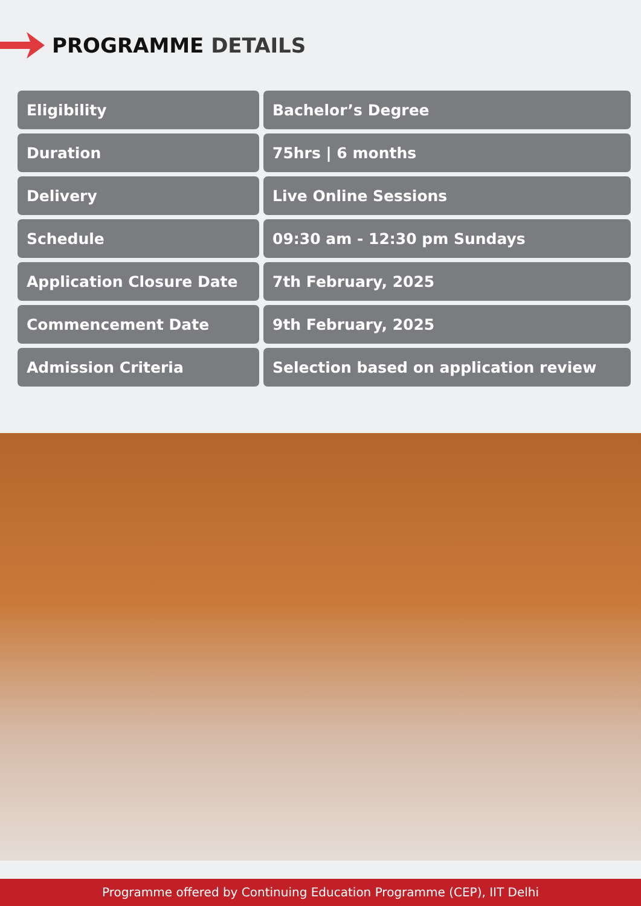PROGRAMME DETAILS
| Eligibility | Bachelor’s Degree |
| Duration | 75hrs / 6 months |
| Delivery | Live Online Sessions |
| Schedule | 09:30 am - 12:30 pm Sundays |
| Application Closure Date | 7th February, 2025 |
| Commencement Date | 9th February, 2025 |
| Admission Criteria | Selection based on application review |
Programme offered by Continuing Education Programme (CEP), IIT Delhi